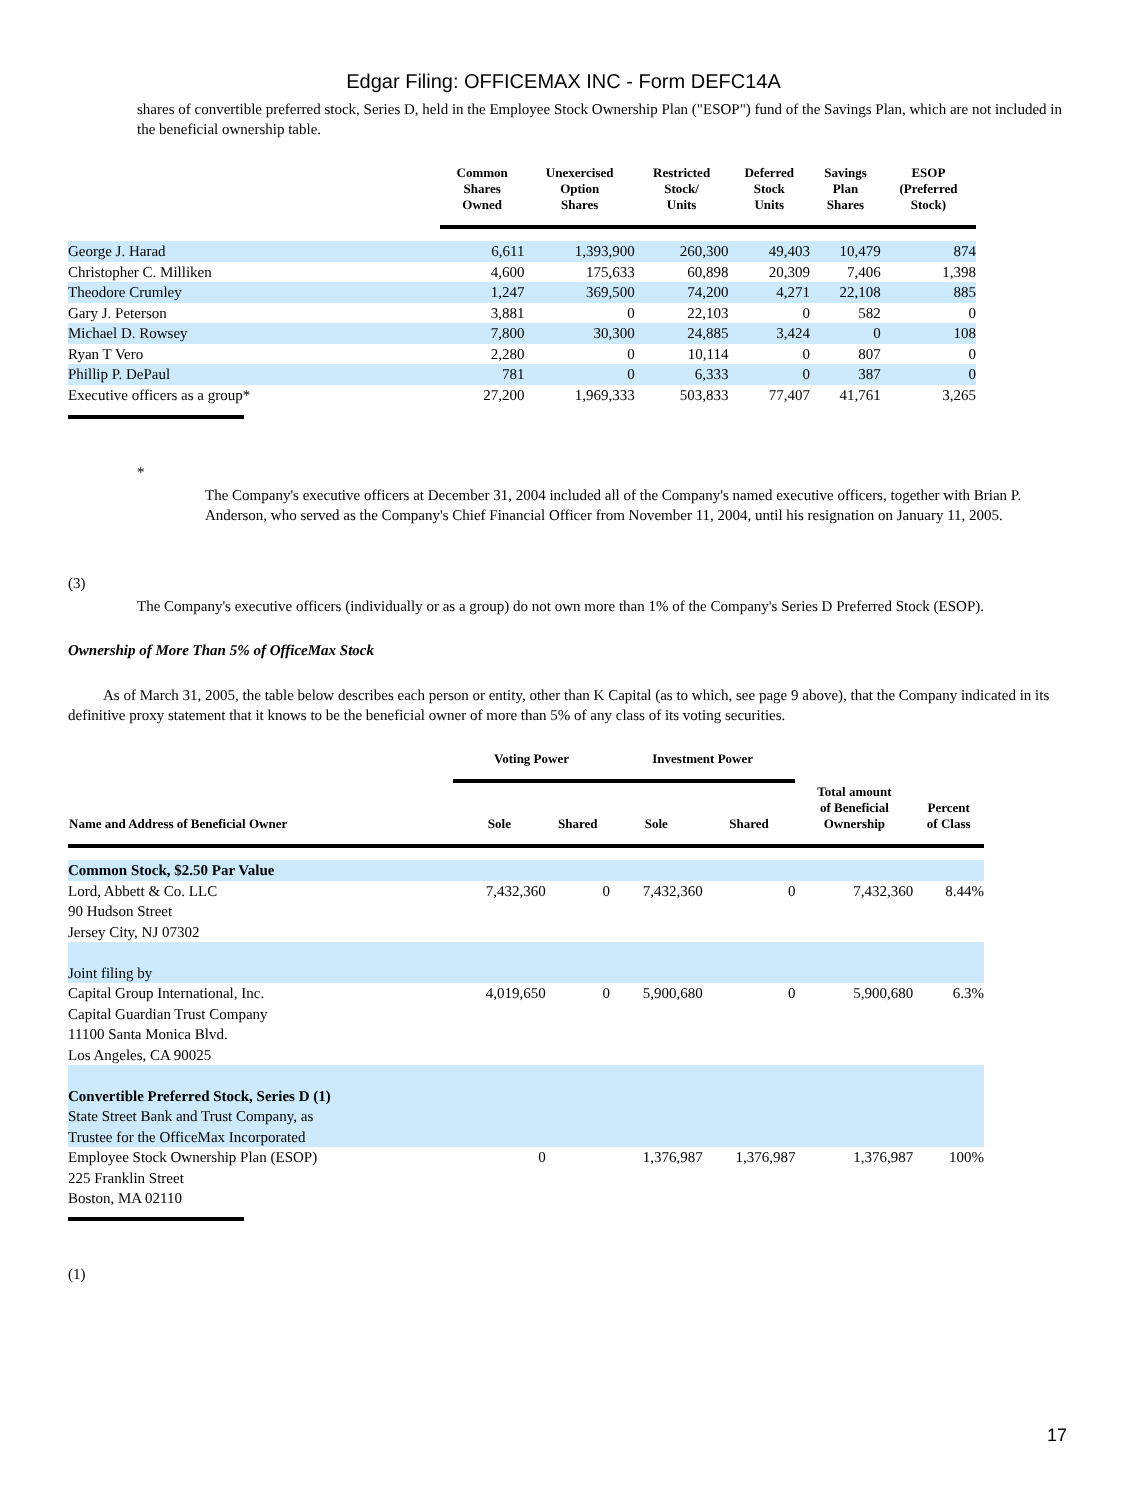Edgar Filing: OFFICEMAX INC - Form DEFC14A
shares of convertible preferred stock, Series D, held in the Employee Stock Ownership Plan ("ESOP") fund of the Savings Plan, which are not included in the beneficial ownership table.
| | Common Shares Owned | Unexercised Option Shares | Restricted Stock/ Units | Deferred Stock Units | Savings Plan Shares | ESOP (Preferred Stock) |
| --- | --- | --- | --- | --- | --- | --- |
| George J. Harad | 6,611 | 1,393,900 | 260,300 | 49,403 | 10,479 | 874 |
| Christopher C. Milliken | 4,600 | 175,633 | 60,898 | 20,309 | 7,406 | 1,398 |
| Theodore Crumley | 1,247 | 369,500 | 74,200 | 4,271 | 22,108 | 885 |
| Gary J. Peterson | 3,881 | 0 | 22,103 | 0 | 582 | 0 |
| Michael D. Rowsey | 7,800 | 30,300 | 24,885 | 3,424 | 0 | 108 |
| Ryan T Vero | 2,280 | 0 | 10,114 | 0 | 807 | 0 |
| Phillip P. DePaul | 781 | 0 | 6,333 | 0 | 387 | 0 |
| Executive officers as a group* | 27,200 | 1,969,333 | 503,833 | 77,407 | 41,761 | 3,265 |
*
The Company's executive officers at December 31, 2004 included all of the Company's named executive officers, together with Brian P. Anderson, who served as the Company's Chief Financial Officer from November 11, 2004, until his resignation on January 11, 2005.
(3)
The Company's executive officers (individually or as a group) do not own more than 1% of the Company's Series D Preferred Stock (ESOP).
Ownership of More Than 5% of OfficeMax Stock
As of March 31, 2005, the table below describes each person or entity, other than K Capital (as to which, see page 9 above), that the Company indicated in its definitive proxy statement that it knows to be the beneficial owner of more than 5% of any class of its voting securities.
| | Voting Power | | Investment Power | | | |
| --- | --- | --- | --- | --- | --- | --- |
| Name and Address of Beneficial Owner | Sole | Shared | Sole | Shared | Total amount of Beneficial Ownership | Percent of Class |
| Common Stock, $2.50 Par Value | | | | | | |
| Lord, Abbett & Co. LLC 90 Hudson Street Jersey City, NJ 07302 | 7,432,360 | 0 | 7,432,360 | 0 | 7,432,360 | 8.44% |
| Joint filing by | | | | | | |
| Capital Group International, Inc. Capital Guardian Trust Company 11100 Santa Monica Blvd. Los Angeles, CA 90025 | 4,019,650 | 0 | 5,900,680 | 0 | 5,900,680 | 6.3% |
| Convertible Preferred Stock, Series D (1) State Street Bank and Trust Company, as Trustee for the OfficeMax Incorporated | | | | | | |
| Employee Stock Ownership Plan (ESOP) 225 Franklin Street Boston, MA 02110 | 0 | | 1,376,987 | 1,376,987 | 1,376,987 | 100% |
(1)
17